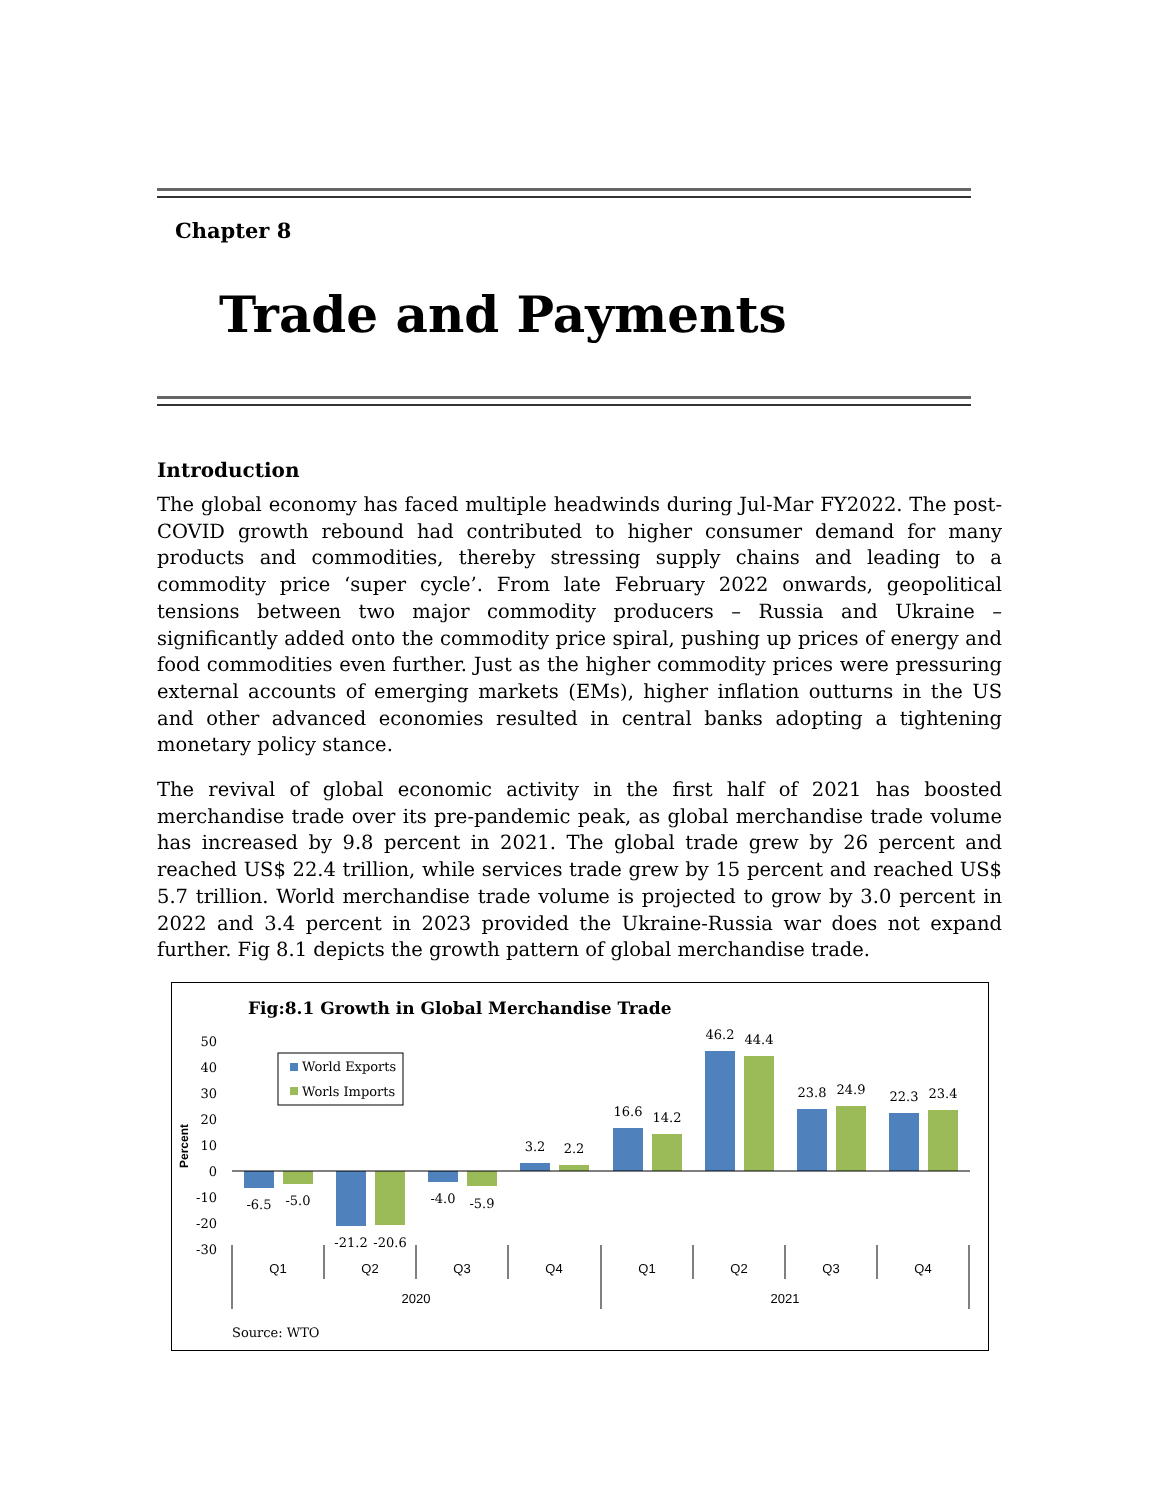Chapter 8
Trade and Payments
Introduction
The global economy has faced multiple headwinds during Jul-Mar FY2022. The post-COVID growth rebound had contributed to higher consumer demand for many products and commodities, thereby stressing supply chains and leading to a commodity price ‘super cycle’. From late February 2022 onwards, geopolitical tensions between two major commodity producers – Russia and Ukraine – significantly added onto the commodity price spiral, pushing up prices of energy and food commodities even further. Just as the higher commodity prices were pressuring external accounts of emerging markets (EMs), higher inflation outturns in the US and other advanced economies resulted in central banks adopting a tightening monetary policy stance.
The revival of global economic activity in the first half of 2021 has boosted merchandise trade over its pre-pandemic peak, as global merchandise trade volume has increased by 9.8 percent in 2021. The global trade grew by 26 percent and reached US$ 22.4 trillion, while services trade grew by 15 percent and reached US$ 5.7 trillion. World merchandise trade volume is projected to grow by 3.0 percent in 2022 and 3.4 percent in 2023 provided the Ukraine-Russia war does not expand further. Fig 8.1 depicts the growth pattern of global merchandise trade.
Fig:8.1 Growth in Global Merchandise Trade
50
40
30
20
10
0
-10
-20
-30
Percent
World Exports
Worls Imports
-6.5
-5.0
-21.2
-20.6
-4.0
-5.9
3.2
2.2
16.6
14.2
46.2
44.4
23.8
24.9
22.3
23.4
Q1
Q2
Q3
Q4
Q1
Q2
Q3
Q4
2020
2021
Source: WTO